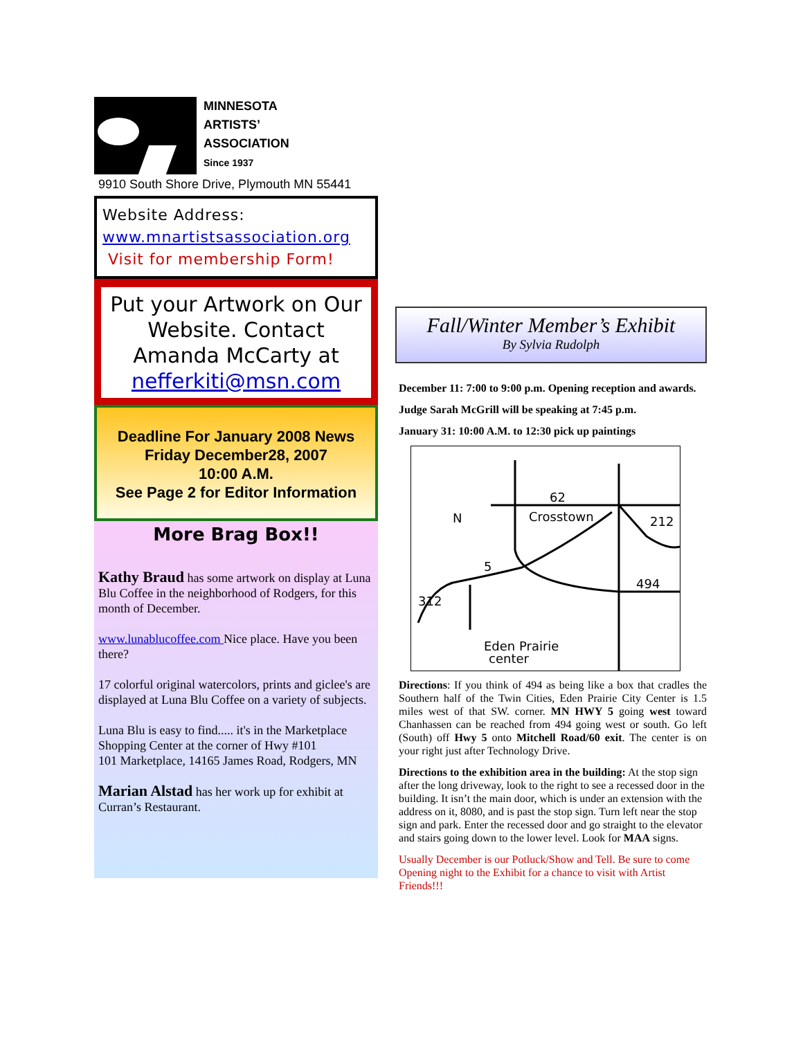MINNESOTA
ARTISTS’
ASSOCIATION
Since 1937
9910 South Shore Drive, Plymouth MN 55441
Website Address:
www.mnartistsassociation.org
Visit for membership Form!
Put your Artwork on Our Website. Contact Amanda McCarty at nefferkiti@msn.com
Deadline For January 2008 News
Friday December28, 2007
10:00 A.M.
See Page 2 for Editor Information
More Brag Box!!
Kathy Braud has some artwork on display at Luna Blu Coffee in the neighborhood of Rodgers, for this month of December.
www.lunablucoffee.com Nice place. Have you been there?
17 colorful original watercolors, prints and giclee's are displayed at Luna Blu Coffee on a variety of subjects.
Luna Blu is easy to find..... it's in the Marketplace Shopping Center at the corner of Hwy #101
101 Marketplace, 14165 James Road, Rodgers, MN
Marian Alstad has her work up for exhibit at Curran’s Restaurant.
Fall/Winter Member’s Exhibit
By Sylvia Rudolph
December 11: 7:00 to 9:00 p.m. Opening reception and awards.
Judge Sarah McGrill will be speaking at 7:45 p.m.
January 31: 10:00 A.M. to 12:30 pick up paintings
62
Crosstown
212
494
5
N
Eden Prairie
center
312
Directions: If you think of 494 as being like a box that cradles the Southern half of the Twin Cities, Eden Prairie City Center is 1.5 miles west of that SW. corner. MN HWY 5 going west toward Chanhassen can be reached from 494 going west or south. Go left (South) off Hwy 5 onto Mitchell Road/60 exit. The center is on your right just after Technology Drive.
Directions to the exhibition area in the building: At the stop sign after the long driveway, look to the right to see a recessed door in the building. It isn’t the main door, which is under an extension with the address on it, 8080, and is past the stop sign. Turn left near the stop sign and park. Enter the recessed door and go straight to the elevator and stairs going down to the lower level. Look for MAA signs.
Usually December is our Potluck/Show and Tell. Be sure to come Opening night to the Exhibit for a chance to visit with Artist Friends!!!